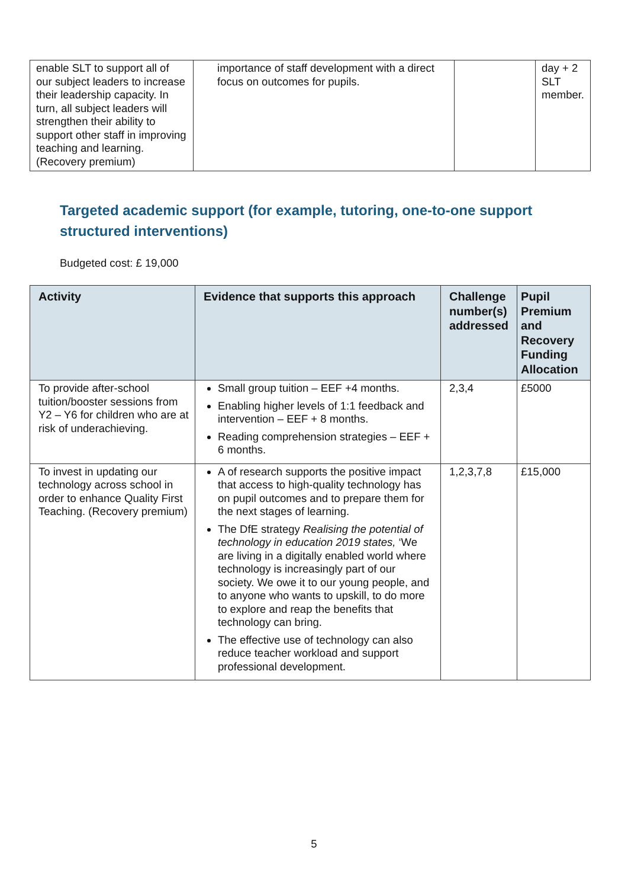| enable SLT to support all of our subject leaders to increase their leadership capacity. In turn, all subject leaders will strengthen their ability to support other staff in improving teaching and learning. (Recovery premium) | importance of staff development with a direct focus on outcomes for pupils. | | day + 2 SLT member. |
Targeted academic support (for example, tutoring, one-to-one support structured interventions)
Budgeted cost: £ 19,000
| Activity | Evidence that supports this approach | Challenge number(s) addressed | Pupil Premium and Recovery Funding Allocation |
| --- | --- | --- | --- |
| To provide after-school tuition/booster sessions from Y2 – Y6 for children who are at risk of underachieving. | Small group tuition – EEF +4 months. Enabling higher levels of 1:1 feedback and intervention – EEF + 8 months. Reading comprehension strategies – EEF + 6 months. | 2,3,4 | £5000 |
| To invest in updating our technology across school in order to enhance Quality First Teaching. (Recovery premium) | A of research supports the positive impact that access to high-quality technology has on pupil outcomes and to prepare them for the next stages of learning. The DfE strategy Realising the potential of technology in education 2019 states, ‘We are living in a digitally enabled world where technology is increasingly part of our society. We owe it to our young people, and to anyone who wants to upskill, to do more to explore and reap the benefits that technology can bring. The effective use of technology can also reduce teacher workload and support professional development. | 1,2,3,7,8 | £15,000 |
5